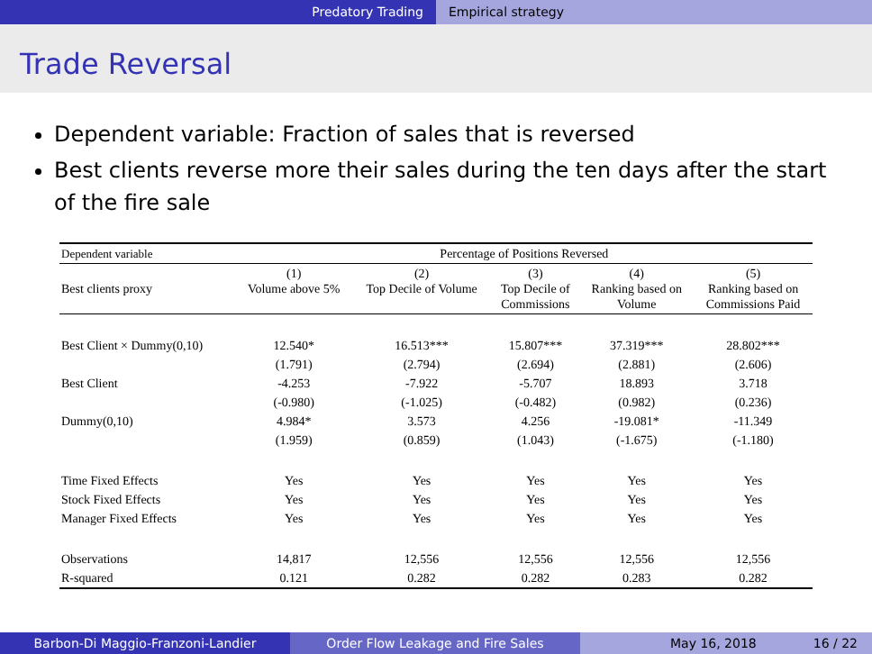Predatory Trading Empirical strategy
Trade Reversal
Dependent variable: Fraction of sales that is reversed
Best clients reverse more their sales during the ten days after the start of the fire sale
| Dependent variable | Percentage of Positions Reversed | | | | |
| --- | --- | --- | --- | --- | --- |
| Best clients proxy | (1) Volume above 5% | (2) Top Decile of Volume | (3) Top Decile of Commissions | (4) Ranking based on Volume | (5) Ranking based on Commissions Paid |
| Best Client × Dummy(0,10) | 12.540* | 16.513*** | 15.807*** | 37.319*** | 28.802*** |
| | (1.791) | (2.794) | (2.694) | (2.881) | (2.606) |
| Best Client | -4.253 | -7.922 | -5.707 | 18.893 | 3.718 |
| | (-0.980) | (-1.025) | (-0.482) | (0.982) | (0.236) |
| Dummy(0,10) | 4.984* | 3.573 | 4.256 | -19.081* | -11.349 |
| | (1.959) | (0.859) | (1.043) | (-1.675) | (-1.180) |
| Time Fixed Effects | Yes | Yes | Yes | Yes | Yes |
| Stock Fixed Effects | Yes | Yes | Yes | Yes | Yes |
| Manager Fixed Effects | Yes | Yes | Yes | Yes | Yes |
| Observations | 14,817 | 12,556 | 12,556 | 12,556 | 12,556 |
| R-squared | 0.121 | 0.282 | 0.282 | 0.283 | 0.282 |
Barbon-Di Maggio-Franzoni-Landier Order Flow Leakage and Fire Sales May 16, 2018 16 / 22